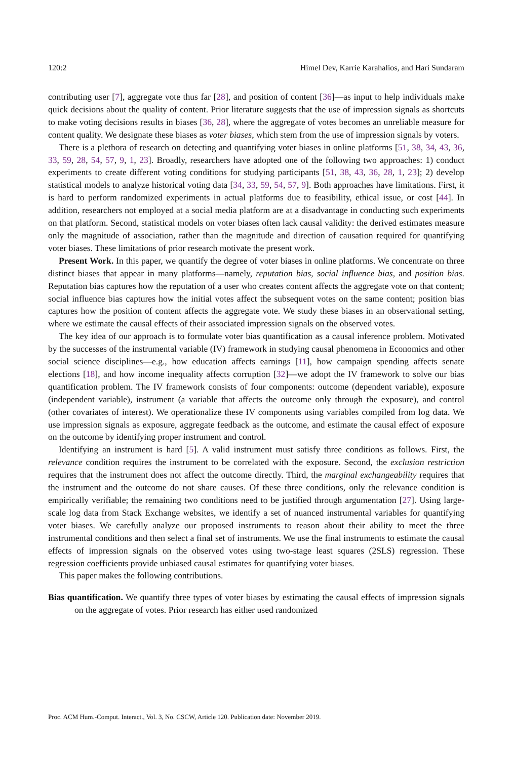120:2 Himel Dev, Karrie Karahalios, and Hari Sundaram
contributing user [7], aggregate vote thus far [28], and position of content [36]—as input to help individuals make quick decisions about the quality of content. Prior literature suggests that the use of impression signals as shortcuts to make voting decisions results in biases [36, 28], where the aggregate of votes becomes an unreliable measure for content quality. We designate these biases as voter biases, which stem from the use of impression signals by voters.
There is a plethora of research on detecting and quantifying voter biases in online platforms [51, 38, 34, 43, 36, 33, 59, 28, 54, 57, 9, 1, 23]. Broadly, researchers have adopted one of the following two approaches: 1) conduct experiments to create different voting conditions for studying participants [51, 38, 43, 36, 28, 1, 23]; 2) develop statistical models to analyze historical voting data [34, 33, 59, 54, 57, 9]. Both approaches have limitations. First, it is hard to perform randomized experiments in actual platforms due to feasibility, ethical issue, or cost [44]. In addition, researchers not employed at a social media platform are at a disadvantage in conducting such experiments on that platform. Second, statistical models on voter biases often lack causal validity: the derived estimates measure only the magnitude of association, rather than the magnitude and direction of causation required for quantifying voter biases. These limitations of prior research motivate the present work.
Present Work. In this paper, we quantify the degree of voter biases in online platforms. We concentrate on three distinct biases that appear in many platforms—namely, reputation bias, social influence bias, and position bias. Reputation bias captures how the reputation of a user who creates content affects the aggregate vote on that content; social influence bias captures how the initial votes affect the subsequent votes on the same content; position bias captures how the position of content affects the aggregate vote. We study these biases in an observational setting, where we estimate the causal effects of their associated impression signals on the observed votes.
The key idea of our approach is to formulate voter bias quantification as a causal inference problem. Motivated by the successes of the instrumental variable (IV) framework in studying causal phenomena in Economics and other social science disciplines—e.g., how education affects earnings [11], how campaign spending affects senate elections [18], and how income inequality affects corruption [32]—we adopt the IV framework to solve our bias quantification problem. The IV framework consists of four components: outcome (dependent variable), exposure (independent variable), instrument (a variable that affects the outcome only through the exposure), and control (other covariates of interest). We operationalize these IV components using variables compiled from log data. We use impression signals as exposure, aggregate feedback as the outcome, and estimate the causal effect of exposure on the outcome by identifying proper instrument and control.
Identifying an instrument is hard [5]. A valid instrument must satisfy three conditions as follows. First, the relevance condition requires the instrument to be correlated with the exposure. Second, the exclusion restriction requires that the instrument does not affect the outcome directly. Third, the marginal exchangeability requires that the instrument and the outcome do not share causes. Of these three conditions, only the relevance condition is empirically verifiable; the remaining two conditions need to be justified through argumentation [27]. Using large-scale log data from Stack Exchange websites, we identify a set of nuanced instrumental variables for quantifying voter biases. We carefully analyze our proposed instruments to reason about their ability to meet the three instrumental conditions and then select a final set of instruments. We use the final instruments to estimate the causal effects of impression signals on the observed votes using two-stage least squares (2SLS) regression. These regression coefficients provide unbiased causal estimates for quantifying voter biases.
This paper makes the following contributions.
Bias quantification. We quantify three types of voter biases by estimating the causal effects of impression signals on the aggregate of votes. Prior research has either used randomized
Proc. ACM Hum.-Comput. Interact., Vol. 3, No. CSCW, Article 120. Publication date: November 2019.